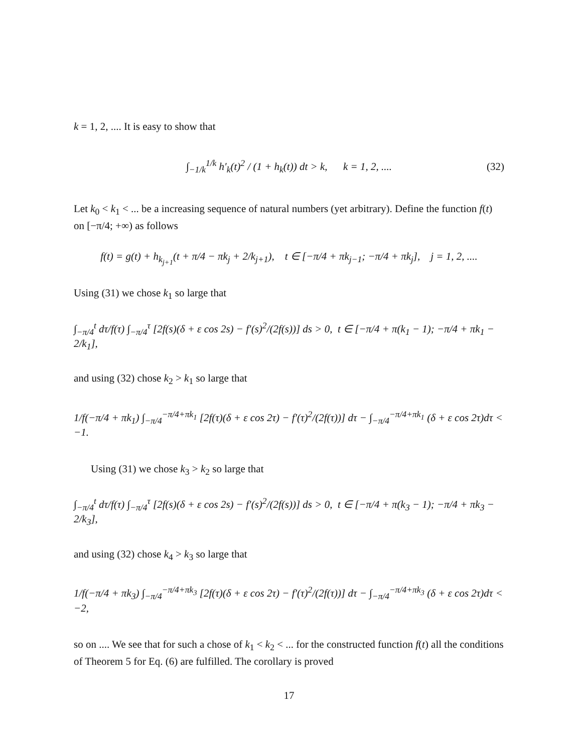k = 1, 2, .... It is easy to show that
∫<sub>−1/k</sub><sup>1/k</sup> h′<sub>k</sub>(t)<sup>2</sup> / (1 + h<sub>k</sub>(t)) dt > k, k = 1, 2, .... (32)
Let k<sub>0</sub> < k<sub>1</sub> < ... be a increasing sequence of natural numbers (yet arbitrary). Define the function f(t) on [−π/4; +∞) as follows
f(t) = g(t) + h<sub>k<sub>j+1</sub></sub>(t + π/4 − πk<sub>j</sub> + 2/k<sub>j+1</sub>), t ∈ [−π/4 + πk<sub>j−1</sub>; −π/4 + πk<sub>j</sub>], j = 1, 2, ....
Using (31) we chose k<sub>1</sub> so large that
∫<sub>−π/4</sub><sup>t</sup> dτ/f(τ) ∫<sub>−π/4</sub><sup>τ</sup> [2f(s)(δ + ε cos 2s) − f′(s)<sup>2</sup>/(2f(s))] ds > 0, t ∈ [−π/4 + π(k<sub>1</sub> − 1); −π/4 + πk<sub>1</sub> − 2/k<sub>1</sub>],
and using (32) chose k<sub>2</sub> > k<sub>1</sub> so large that
1/f(−π/4 + πk<sub>1</sub>) ∫<sub>−π/4</sub><sup>−π/4+πk<sub>1</sub></sup> [2f(τ)(δ + ε cos 2τ) − f′(τ)<sup>2</sup>/(2f(τ))] dτ − ∫<sub>−π/4</sub><sup>−π/4+πk<sub>1</sub></sup> (δ + ε cos 2τ)dτ < −1.
Using (31) we chose k<sub>3</sub> > k<sub>2</sub> so large that
∫<sub>−π/4</sub><sup>t</sup> dτ/f(τ) ∫<sub>−π/4</sub><sup>τ</sup> [2f(s)(δ + ε cos 2s) − f′(s)<sup>2</sup>/(2f(s))] ds > 0, t ∈ [−π/4 + π(k<sub>3</sub> − 1); −π/4 + πk<sub>3</sub> − 2/k<sub>3</sub>],
and using (32) chose k<sub>4</sub> > k<sub>3</sub> so large that
1/f(−π/4 + πk<sub>3</sub>) ∫<sub>−π/4</sub><sup>−π/4+πk<sub>3</sub></sup> [2f(τ)(δ + ε cos 2τ) − f′(τ)<sup>2</sup>/(2f(τ))] dτ − ∫<sub>−π/4</sub><sup>−π/4+πk<sub>3</sub></sup> (δ + ε cos 2τ)dτ < −2,
so on .... We see that for such a chose of k<sub>1</sub> < k<sub>2</sub> < ... for the constructed function f(t) all the conditions of Theorem 5 for Eq. (6) are fulfilled. The corollary is proved
17